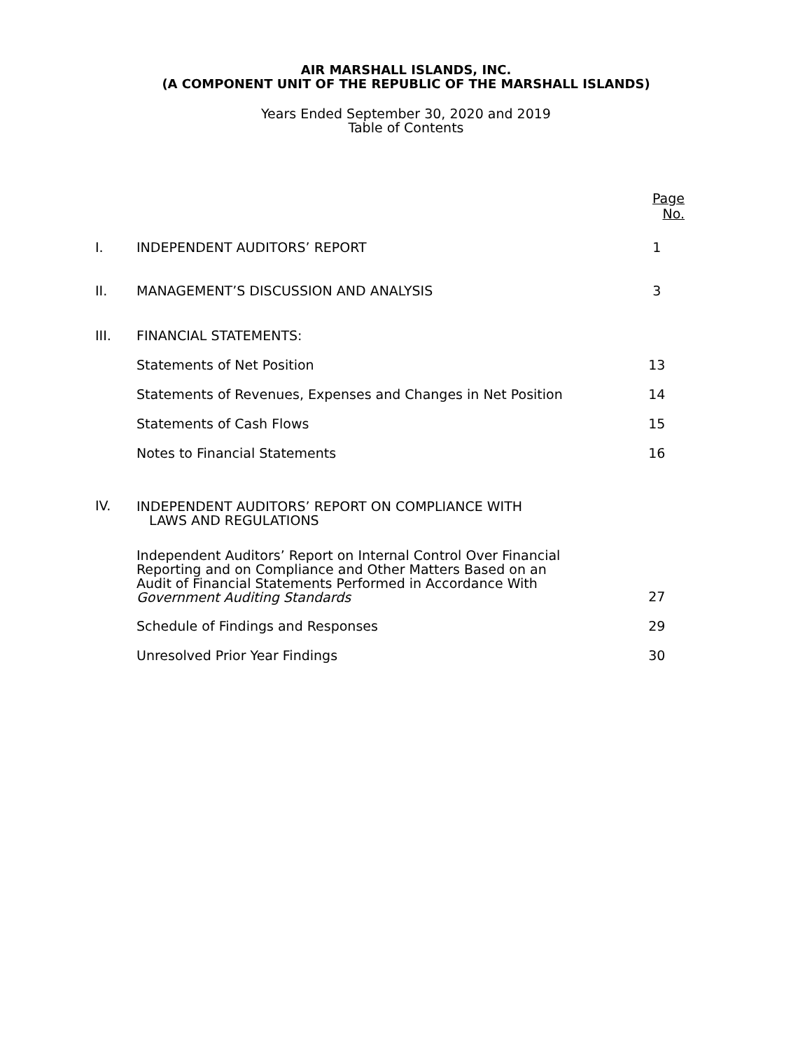AIR MARSHALL ISLANDS, INC.
(A COMPONENT UNIT OF THE REPUBLIC OF THE MARSHALL ISLANDS)
Years Ended September 30, 2020 and 2019
Table of Contents
| | | Page No. |
| I. | INDEPENDENT AUDITORS’ REPORT | 1 |
| II. | MANAGEMENT’S DISCUSSION AND ANALYSIS | 3 |
| III. | FINANCIAL STATEMENTS: | |
| | Statements of Net Position | 13 |
| | Statements of Revenues, Expenses and Changes in Net Position | 14 |
| | Statements of Cash Flows | 15 |
| | Notes to Financial Statements | 16 |
| IV. | INDEPENDENT AUDITORS’ REPORT ON COMPLIANCE WITH LAWS AND REGULATIONS | |
| | Independent Auditors’ Report on Internal Control Over Financial Reporting and on Compliance and Other Matters Based on an Audit of Financial Statements Performed in Accordance With Government Auditing Standards | 27 |
| | Schedule of Findings and Responses | 29 |
| | Unresolved Prior Year Findings | 30 |